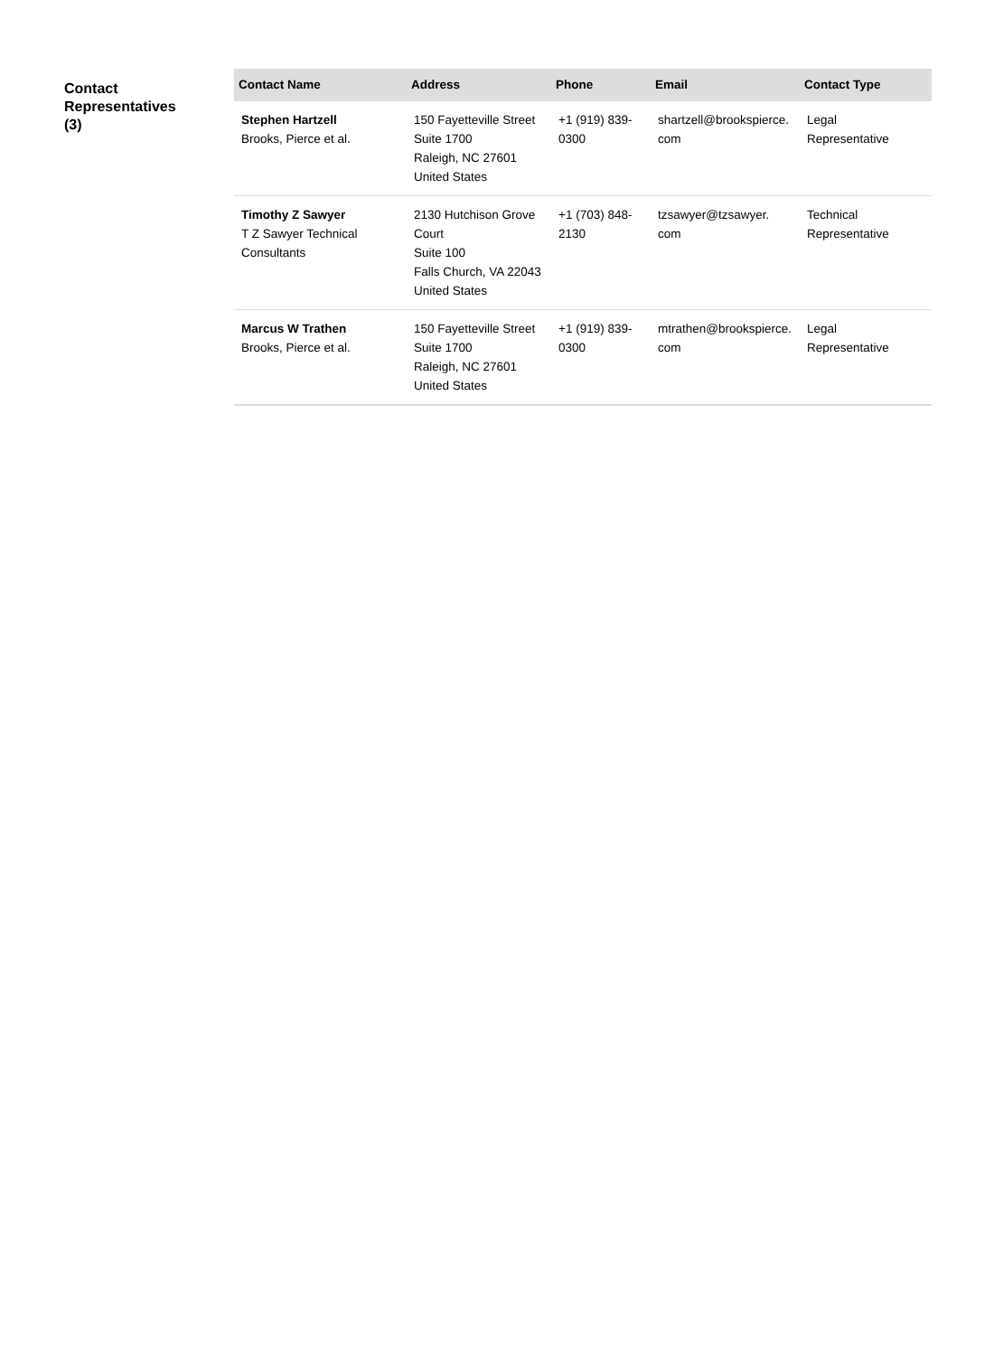Contact
Representatives
(3)
| Contact Name | Address | Phone | Email | Contact Type |
| --- | --- | --- | --- | --- |
| Stephen Hartzell Brooks, Pierce et al. | 150 Fayetteville Street Suite 1700 Raleigh, NC 27601 United States | +1 (919) 839- 0300 | shartzell@brookspierce. com | Legal Representative |
| Timothy Z Sawyer T Z Sawyer Technical Consultants | 2130 Hutchison Grove Court Suite 100 Falls Church, VA 22043 United States | +1 (703) 848- 2130 | tzsawyer@tzsawyer. com | Technical Representative |
| Marcus W Trathen Brooks, Pierce et al. | 150 Fayetteville Street Suite 1700 Raleigh, NC 27601 United States | +1 (919) 839- 0300 | mtrathen@brookspierce. com | Legal Representative |